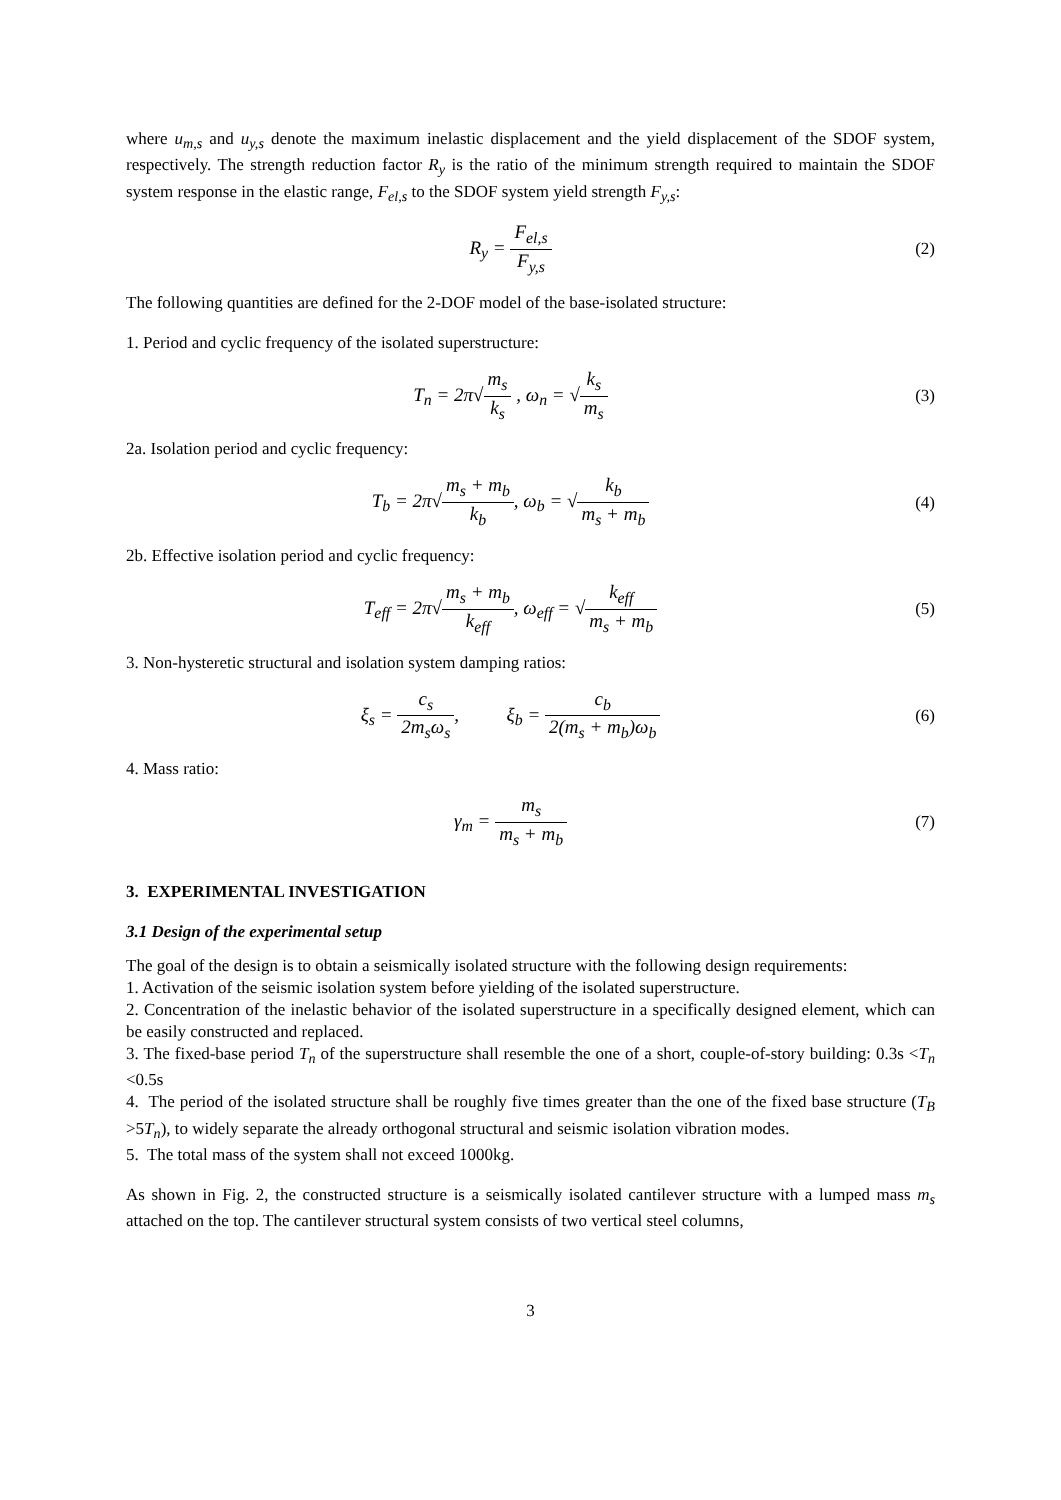where u<sub>m,s</sub> and u<sub>y,s</sub> denote the maximum inelastic displacement and the yield displacement of the SDOF system, respectively. The strength reduction factor R<sub>y</sub> is the ratio of the minimum strength required to maintain the SDOF system response in the elastic range, F<sub>el,s</sub> to the SDOF system yield strength F<sub>y,s</sub>:
R<sub>y</sub> = F<sub>el,s</sub> F<sub>y,s</sub> (2)
The following quantities are defined for the 2-DOF model of the base-isolated structure:
1. Period and cyclic frequency of the isolated superstructure:
T<sub>n</sub> = 2π√m<sub>s</sub> k<sub>s</sub> , ω<sub>n</sub> = √k<sub>s</sub> m<sub>s</sub> (3)
2a. Isolation period and cyclic frequency:
T<sub>b</sub> = 2π√m<sub>s</sub> + m<sub>b</sub> k<sub>b</sub>, ω<sub>b</sub> = √k<sub>b</sub> m<sub>s</sub> + m<sub>b</sub>
(4)
2b. Effective isolation period and cyclic frequency:
T<sub>eff</sub> = 2π√m<sub>s</sub> + m<sub>b</sub> k<sub>eff</sub>, ω<sub>eff</sub> = √k<sub>eff</sub> m<sub>s</sub> + m<sub>b</sub>
(5)
3. Non-hysteretic structural and isolation system damping ratios:
ξ<sub>s</sub> = c<sub>s</sub> 2m<sub>s</sub>ω<sub>s</sub>, ξ<sub>b</sub> = c<sub>b</sub> 2(m<sub>s</sub> + m<sub>b</sub>)ω<sub>b</sub>
(6)
4. Mass ratio:
γ<sub>m</sub> = m<sub>s</sub> m<sub>s</sub> + m<sub>b</sub> (7)
3. EXPERIMENTAL INVESTIGATION
3.1 Design of the experimental setup
The goal of the design is to obtain a seismically isolated structure with the following design requirements:
1. Activation of the seismic isolation system before yielding of the isolated superstructure.
2. Concentration of the inelastic behavior of the isolated superstructure in a specifically designed element, which can be easily constructed and replaced.
3. The fixed-base period T<sub>n</sub> of the superstructure shall resemble the one of a short, couple-of-story building: 0.3s <T<sub>n</sub> <0.5s
4. The period of the isolated structure shall be roughly five times greater than the one of the fixed base structure (T<sub>B</sub> >5T<sub>n</sub>), to widely separate the already orthogonal structural and seismic isolation vibration modes.
5. The total mass of the system shall not exceed 1000kg.
As shown in Fig. 2, the constructed structure is a seismically isolated cantilever structure with a lumped mass m<sub>s</sub> attached on the top. The cantilever structural system consists of two vertical steel columns,
3